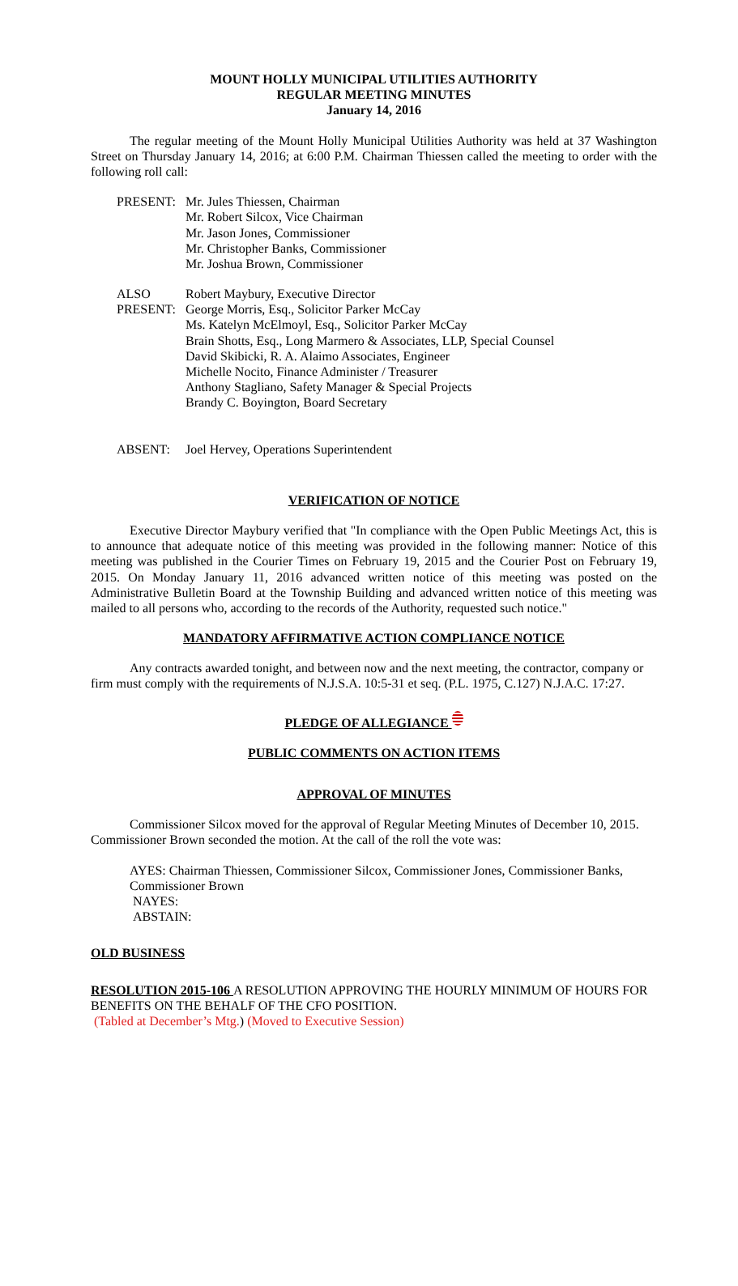MOUNT HOLLY MUNICIPAL UTILITIES AUTHORITY
REGULAR MEETING MINUTES
January 14, 2016
The regular meeting of the Mount Holly Municipal Utilities Authority was held at 37 Washington Street on Thursday January 14, 2016; at 6:00 P.M. Chairman Thiessen called the meeting to order with the following roll call:
PRESENT: Mr. Jules Thiessen, Chairman
Mr. Robert Silcox, Vice Chairman
Mr. Jason Jones, Commissioner
Mr. Christopher Banks, Commissioner
Mr. Joshua Brown, Commissioner
ALSO
PRESENT:
Robert Maybury, Executive Director
George Morris, Esq., Solicitor Parker McCay
Ms. Katelyn McElmoyl, Esq., Solicitor Parker McCay
Brain Shotts, Esq., Long Marmero & Associates, LLP, Special Counsel
David Skibicki, R. A. Alaimo Associates, Engineer
Michelle Nocito, Finance Administer / Treasurer
Anthony Stagliano, Safety Manager & Special Projects
Brandy C. Boyington, Board Secretary
ABSENT: Joel Hervey, Operations Superintendent
VERIFICATION OF NOTICE
Executive Director Maybury verified that "In compliance with the Open Public Meetings Act, this is to announce that adequate notice of this meeting was provided in the following manner: Notice of this meeting was published in the Courier Times on February 19, 2015 and the Courier Post on February 19, 2015. On Monday January 11, 2016 advanced written notice of this meeting was posted on the Administrative Bulletin Board at the Township Building and advanced written notice of this meeting was mailed to all persons who, according to the records of the Authority, requested such notice."
MANDATORY AFFIRMATIVE ACTION COMPLIANCE NOTICE
Any contracts awarded tonight, and between now and the next meeting, the contractor, company or firm must comply with the requirements of N.J.S.A. 10:5-31 et seq. (P.L. 1975, C.127) N.J.A.C. 17:27.
PLEDGE OF ALLEGIANCE
PUBLIC COMMENTS ON ACTION ITEMS
APPROVAL OF MINUTES
Commissioner Silcox moved for the approval of Regular Meeting Minutes of December 10, 2015. Commissioner Brown seconded the motion. At the call of the roll the vote was:
AYES: Chairman Thiessen, Commissioner Silcox, Commissioner Jones, Commissioner Banks, Commissioner Brown
NAYES:
ABSTAIN:
OLD BUSINESS
RESOLUTION 2015-106 A RESOLUTION APPROVING THE HOURLY MINIMUM OF HOURS FOR BENEFITS ON THE BEHALF OF THE CFO POSITION.
(Tabled at December’s Mtg.) (Moved to Executive Session)